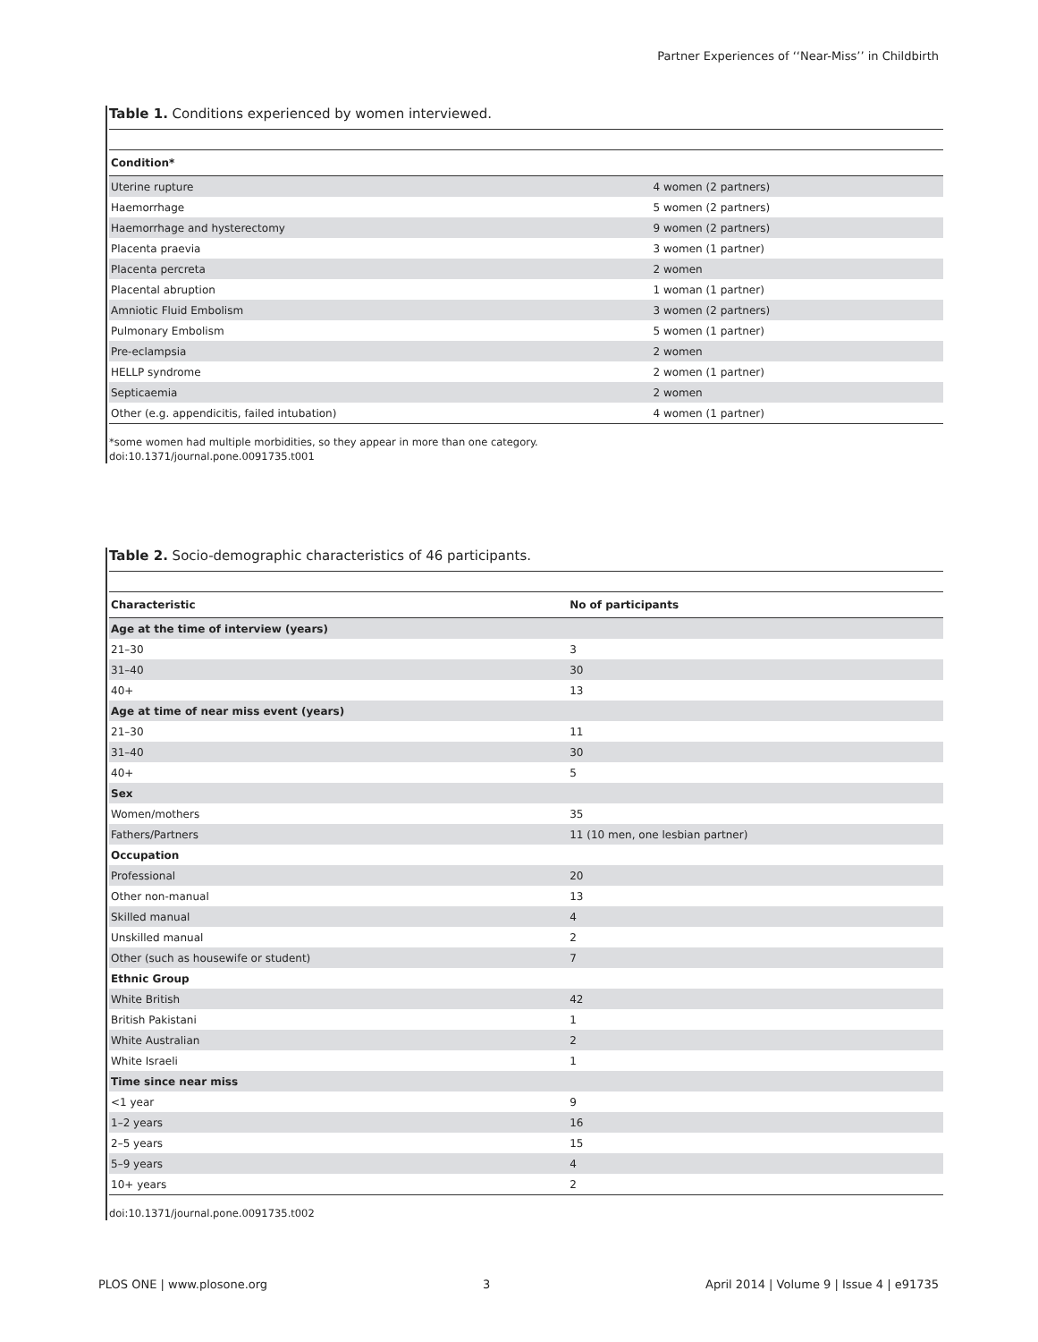Partner Experiences of ‘‘Near-Miss’’ in Childbirth
Table 1. Conditions experienced by women interviewed.
| Condition* | |
| --- | --- |
| Uterine rupture | 4 women (2 partners) |
| Haemorrhage | 5 women (2 partners) |
| Haemorrhage and hysterectomy | 9 women (2 partners) |
| Placenta praevia | 3 women (1 partner) |
| Placenta percreta | 2 women |
| Placental abruption | 1 woman (1 partner) |
| Amniotic Fluid Embolism | 3 women (2 partners) |
| Pulmonary Embolism | 5 women (1 partner) |
| Pre-eclampsia | 2 women |
| HELLP syndrome | 2 women (1 partner) |
| Septicaemia | 2 women |
| Other (e.g. appendicitis, failed intubation) | 4 women (1 partner) |
*some women had multiple morbidities, so they appear in more than one category.
doi:10.1371/journal.pone.0091735.t001
Table 2. Socio-demographic characteristics of 46 participants.
| Characteristic | No of participants |
| --- | --- |
| Age at the time of interview (years) | |
| 21–30 | 3 |
| 31–40 | 30 |
| 40+ | 13 |
| Age at time of near miss event (years) | |
| 21–30 | 11 |
| 31–40 | 30 |
| 40+ | 5 |
| Sex | |
| Women/mothers | 35 |
| Fathers/Partners | 11 (10 men, one lesbian partner) |
| Occupation | |
| Professional | 20 |
| Other non-manual | 13 |
| Skilled manual | 4 |
| Unskilled manual | 2 |
| Other (such as housewife or student) | 7 |
| Ethnic Group | |
| White British | 42 |
| British Pakistani | 1 |
| White Australian | 2 |
| White Israeli | 1 |
| Time since near miss | |
| <1 year | 9 |
| 1–2 years | 16 |
| 2–5 years | 15 |
| 5–9 years | 4 |
| 10+ years | 2 |
doi:10.1371/journal.pone.0091735.t002
PLOS ONE | www.plosone.org 3 April 2014 | Volume 9 | Issue 4 | e91735